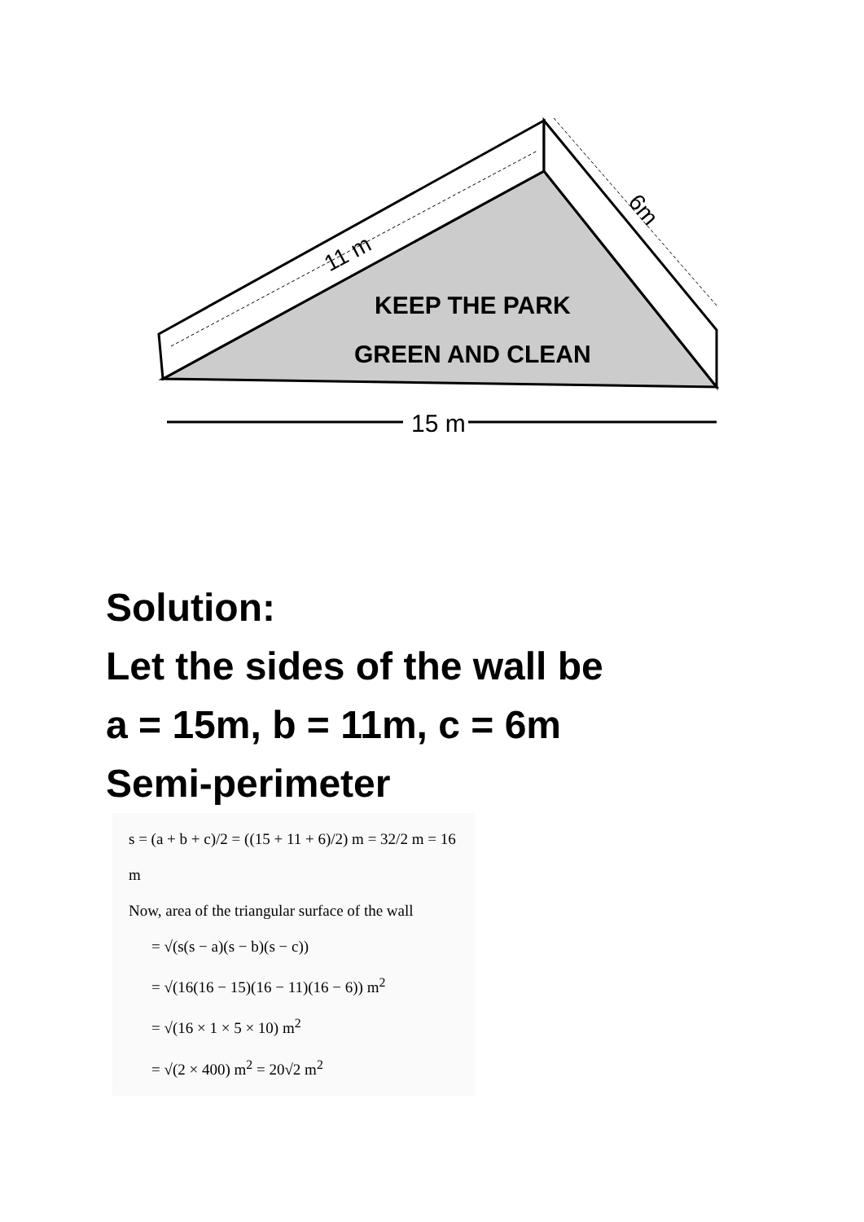11 m
6m
KEEP THE PARK
GREEN AND CLEAN
15 m
Solution:
Let the sides of the wall be
a = 15m, b = 11m, c = 6m
Semi-perimeter
s = (a + b + c)/2 = ((15 + 11 + 6)/2) m = 32/2 m = 16 m
Now, area of the triangular surface of the wall
= √(s(s − a)(s − b)(s − c))
= √(16(16 − 15)(16 − 11)(16 − 6)) m<sup>2</sup>
= √(16 × 1 × 5 × 10) m<sup>2</sup>
= √(2 × 400) m<sup>2</sup> = 20√2 m<sup>2</sup>